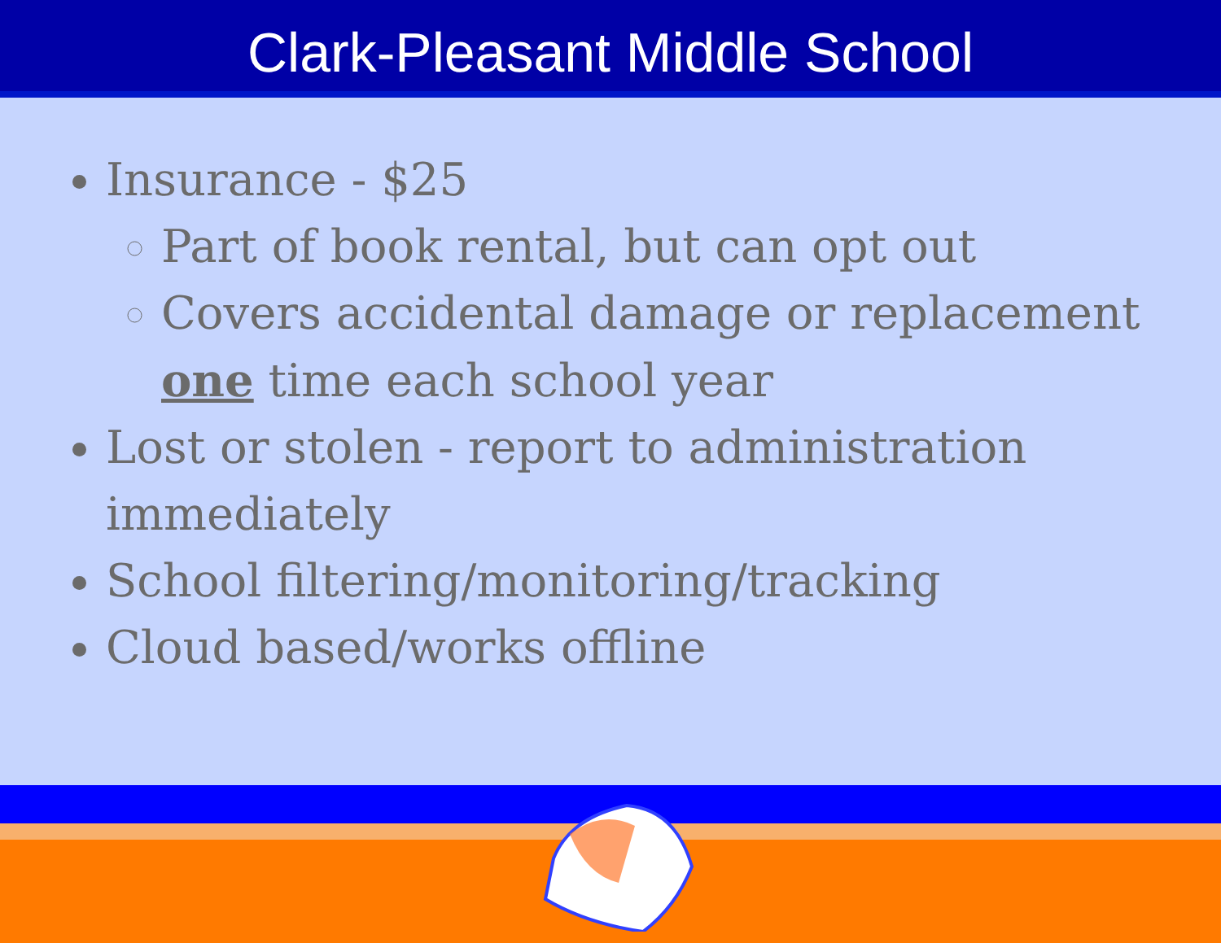Clark-Pleasant Middle School
Insurance - $25
Part of book rental, but can opt out
Covers accidental damage or replacement one time each school year
Lost or stolen - report to administration immediately
School filtering/monitoring/tracking
Cloud based/works offline